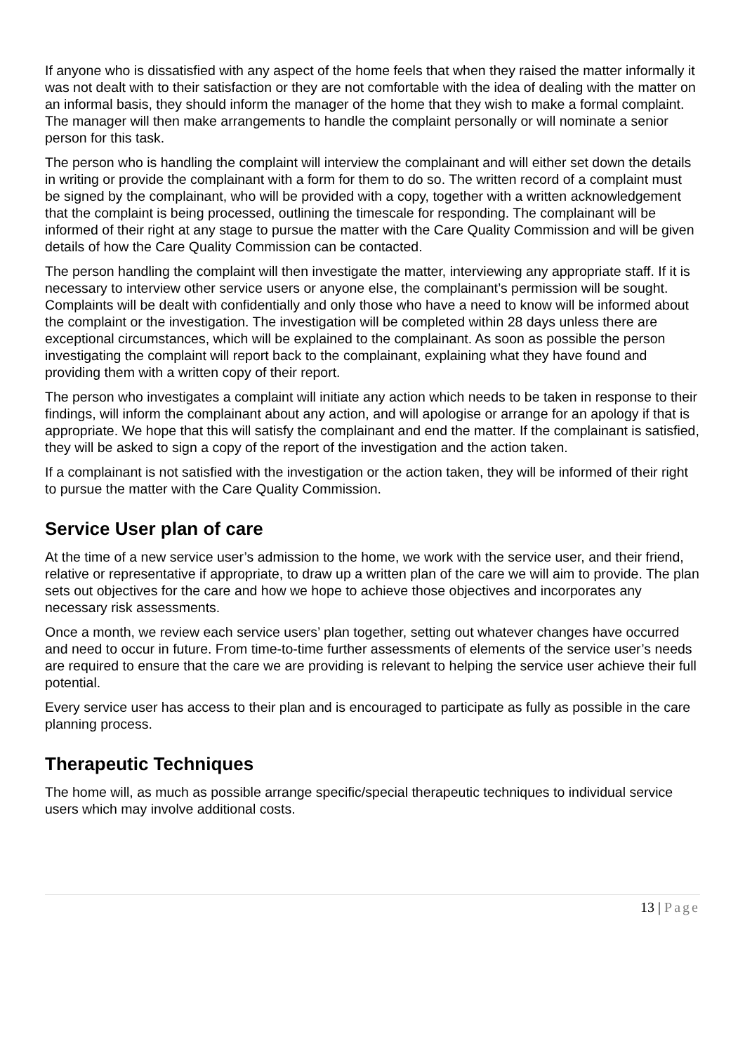If anyone who is dissatisfied with any aspect of the home feels that when they raised the matter informally it was not dealt with to their satisfaction or they are not comfortable with the idea of dealing with the matter on an informal basis, they should inform the manager of the home that they wish to make a formal complaint. The manager will then make arrangements to handle the complaint personally or will nominate a senior person for this task.
The person who is handling the complaint will interview the complainant and will either set down the details in writing or provide the complainant with a form for them to do so. The written record of a complaint must be signed by the complainant, who will be provided with a copy, together with a written acknowledgement that the complaint is being processed, outlining the timescale for responding. The complainant will be informed of their right at any stage to pursue the matter with the Care Quality Commission and will be given details of how the Care Quality Commission can be contacted.
The person handling the complaint will then investigate the matter, interviewing any appropriate staff. If it is necessary to interview other service users or anyone else, the complainant’s permission will be sought. Complaints will be dealt with confidentially and only those who have a need to know will be informed about the complaint or the investigation. The investigation will be completed within 28 days unless there are exceptional circumstances, which will be explained to the complainant. As soon as possible the person investigating the complaint will report back to the complainant, explaining what they have found and providing them with a written copy of their report.
The person who investigates a complaint will initiate any action which needs to be taken in response to their findings, will inform the complainant about any action, and will apologise or arrange for an apology if that is appropriate. We hope that this will satisfy the complainant and end the matter. If the complainant is satisfied, they will be asked to sign a copy of the report of the investigation and the action taken.
If a complainant is not satisfied with the investigation or the action taken, they will be informed of their right to pursue the matter with the Care Quality Commission.
Service User plan of care
At the time of a new service user’s admission to the home, we work with the service user, and their friend, relative or representative if appropriate, to draw up a written plan of the care we will aim to provide. The plan sets out objectives for the care and how we hope to achieve those objectives and incorporates any necessary risk assessments.
Once a month, we review each service users’ plan together, setting out whatever changes have occurred and need to occur in future. From time-to-time further assessments of elements of the service user’s needs are required to ensure that the care we are providing is relevant to helping the service user achieve their full potential.
Every service user has access to their plan and is encouraged to participate as fully as possible in the care planning process.
Therapeutic Techniques
The home will, as much as possible arrange specific/special therapeutic techniques to individual service users which may involve additional costs.
13 | Page